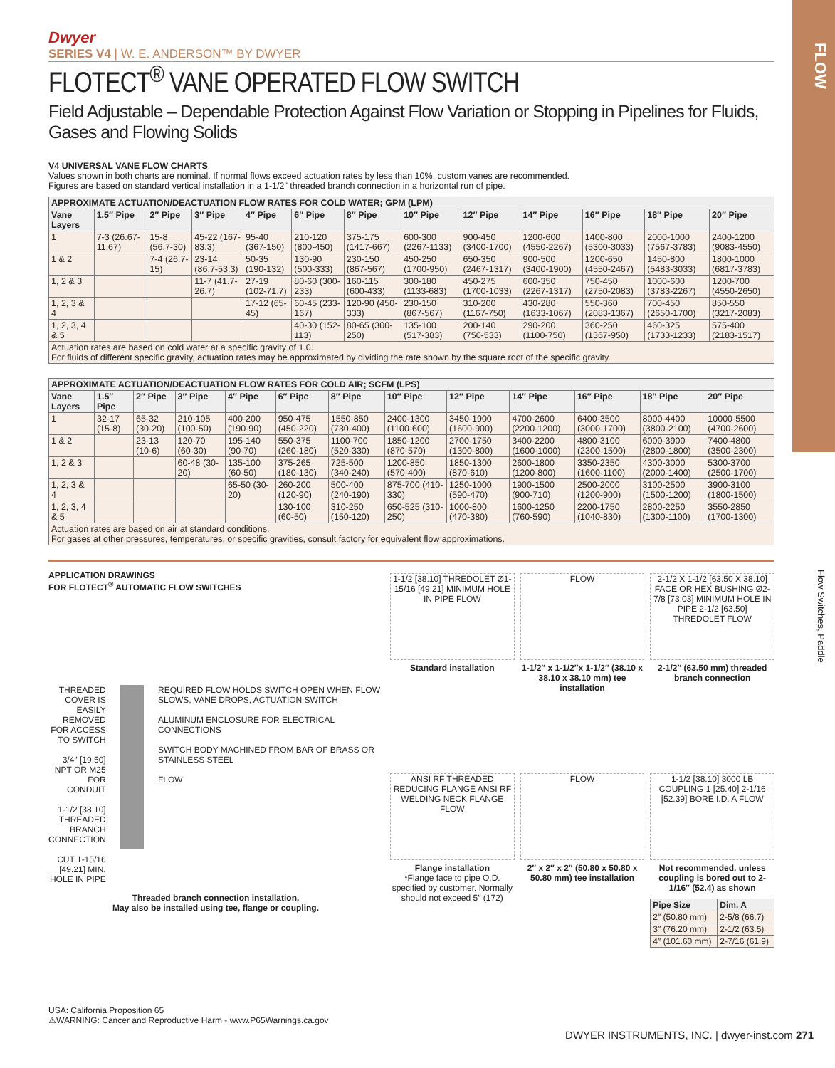FLOW
Flow Switches, Paddle
Dwyer
SERIES V4 | W. E. ANDERSON™ BY DWYER
FLOTECT<sup>®</sup> VANE OPERATED FLOW SWITCH
Field Adjustable – Dependable Protection Against Flow Variation or Stopping in Pipelines for Fluids, Gases and Flowing Solids
V4 UNIVERSAL VANE FLOW CHARTS
Values shown in both charts are nominal. If normal flows exceed actuation rates by less than 10%, custom vanes are recommended.
Figures are based on standard vertical installation in a 1-1/2" threaded branch connection in a horizontal run of pipe.
| APPROXIMATE ACTUATION/DEACTUATION FLOW RATES FOR COLD WATER; GPM (LPM) | | | | | | | | | | | | |
| --- | --- | --- | --- | --- | --- | --- | --- | --- | --- | --- | --- | --- |
| Vane Layers | 1.5″ Pipe | 2″ Pipe | 3″ Pipe | 4″ Pipe | 6″ Pipe | 8″ Pipe | 10″ Pipe | 12″ Pipe | 14″ Pipe | 16″ Pipe | 18″ Pipe | 20″ Pipe |
| 1 | 7-3 (26.67-11.67) | 15-8 (56.7-30) | 45-22 (167-83.3) | 95-40 (367-150) | 210-120 (800-450) | 375-175 (1417-667) | 600-300 (2267-1133) | 900-450 (3400-1700) | 1200-600 (4550-2267) | 1400-800 (5300-3033) | 2000-1000 (7567-3783) | 2400-1200 (9083-4550) |
| 1 & 2 | | 7-4 (26.7-15) | 23-14 (86.7-53.3) | 50-35 (190-132) | 130-90 (500-333) | 230-150 (867-567) | 450-250 (1700-950) | 650-350 (2467-1317) | 900-500 (3400-1900) | 1200-650 (4550-2467) | 1450-800 (5483-3033) | 1800-1000 (6817-3783) |
| 1, 2 & 3 | | | 11-7 (41.7-26.7) | 27-19 (102-71.7) | 80-60 (300-233) | 160-115 (600-433) | 300-180 (1133-683) | 450-275 (1700-1033) | 600-350 (2267-1317) | 750-450 (2750-2083) | 1000-600 (3783-2267) | 1200-700 (4550-2650) |
| 1, 2, 3 & 4 | | | | 17-12 (65-45) | 60-45 (233-167) | 120-90 (450-333) | 230-150 (867-567) | 310-200 (1167-750) | 430-280 (1633-1067) | 550-360 (2083-1367) | 700-450 (2650-1700) | 850-550 (3217-2083) |
| 1, 2, 3, 4 & 5 | | | | | 40-30 (152-113) | 80-65 (300-250) | 135-100 (517-383) | 200-140 (750-533) | 290-200 (1100-750) | 360-250 (1367-950) | 460-325 (1733-1233) | 575-400 (2183-1517) |
| Actuation rates are based on cold water at a specific gravity of 1.0. For fluids of different specific gravity, actuation rates may be approximated by dividing the rate shown by the square root of the specific gravity. | | | | | | | | | | | | |
| APPROXIMATE ACTUATION/DEACTUATION FLOW RATES FOR COLD AIR; SCFM (LPS) | | | | | | | | | | | | |
| --- | --- | --- | --- | --- | --- | --- | --- | --- | --- | --- | --- | --- |
| Vane Layers | 1.5″ Pipe | 2″ Pipe | 3″ Pipe | 4″ Pipe | 6″ Pipe | 8″ Pipe | 10″ Pipe | 12″ Pipe | 14″ Pipe | 16″ Pipe | 18″ Pipe | 20″ Pipe |
| 1 | 32-17 (15-8) | 65-32 (30-20) | 210-105 (100-50) | 400-200 (190-90) | 950-475 (450-220) | 1550-850 (730-400) | 2400-1300 (1100-600) | 3450-1900 (1600-900) | 4700-2600 (2200-1200) | 6400-3500 (3000-1700) | 8000-4400 (3800-2100) | 10000-5500 (4700-2600) |
| 1 & 2 | | 23-13 (10-6) | 120-70 (60-30) | 195-140 (90-70) | 550-375 (260-180) | 1100-700 (520-330) | 1850-1200 (870-570) | 2700-1750 (1300-800) | 3400-2200 (1600-1000) | 4800-3100 (2300-1500) | 6000-3900 (2800-1800) | 7400-4800 (3500-2300) |
| 1, 2 & 3 | | | 60-48 (30-20) | 135-100 (60-50) | 375-265 (180-130) | 725-500 (340-240) | 1200-850 (570-400) | 1850-1300 (870-610) | 2600-1800 (1200-800) | 3350-2350 (1600-1100) | 4300-3000 (2000-1400) | 5300-3700 (2500-1700) |
| 1, 2, 3 & 4 | | | | 65-50 (30-20) | 260-200 (120-90) | 500-400 (240-190) | 875-700 (410-330) | 1250-1000 (590-470) | 1900-1500 (900-710) | 2500-2000 (1200-900) | 3100-2500 (1500-1200) | 3900-3100 (1800-1500) |
| 1, 2, 3, 4 & 5 | | | | | 130-100 (60-50) | 310-250 (150-120) | 650-525 (310-250) | 1000-800 (470-380) | 1600-1250 (760-590) | 2200-1750 (1040-830) | 2800-2250 (1300-1100) | 3550-2850 (1700-1300) |
| Actuation rates are based on air at standard conditions. For gases at other pressures, temperatures, or specific gravities, consult factory for equivalent flow approximations. | | | | | | | | | | | | |
APPLICATION DRAWINGS
FOR FLOTECT<sup>®</sup> AUTOMATIC FLOW SWITCHES
THREADED COVER IS EASILY REMOVED FOR ACCESS TO SWITCH
3/4″ [19.50] NPT OR M25 FOR CONDUIT
1-1/2 [38.10] THREADED BRANCH CONNECTION
CUT 1-15/16 [49.21] MIN. HOLE IN PIPE
REQUIRED FLOW HOLDS SWITCH OPEN WHEN FLOW SLOWS, VANE DROPS, ACTUATION SWITCH
ALUMINUM ENCLOSURE FOR ELECTRICAL CONNECTIONS
SWITCH BODY MACHINED FROM BAR OF BRASS OR STAINLESS STEEL
FLOW
Threaded branch connection installation.
May also be installed using tee, flange or coupling.
USA: California Proposition 65
⚠WARNING: Cancer and Reproductive Harm - www.P65Warnings.ca.gov
1-1/2 [38.10] THREDOLET Ø1-15/16 [49.21] MINIMUM HOLE IN PIPE FLOW
Standard installation
FLOW
1-1/2″ x 1-1/2″x 1-1/2″ (38.10 x 38.10 x 38.10 mm) tee installation
2-1/2 X 1-1/2 [63.50 X 38.10] FACE OR HEX BUSHING Ø2-7/8 [73.03] MINIMUM HOLE IN PIPE 2-1/2 [63.50] THREDOLET FLOW
2-1/2″ (63.50 mm) threaded branch connection
ANSI RF THREADED REDUCING FLANGE ANSI RF WELDING NECK FLANGE FLOW
Flange installation
*Flange face to pipe O.D. specified by customer. Normally should not exceed 5″ (172)
FLOW
2″ x 2″ x 2″ (50.80 x 50.80 x 50.80 mm) tee installation
1-1/2 [38.10] 3000 LB COUPLING 1 [25.40] 2-1/16 [52.39] BORE I.D. A FLOW
Not recommended, unless coupling is bored out to 2-1/16″ (52.4) as shown
| Pipe Size | Dim. A |
| --- | --- |
| 2″ (50.80 mm) | 2-5/8 (66.7) |
| 3″ (76.20 mm) | 2-1/2 (63.5) |
| 4″ (101.60 mm) | 2-7/16 (61.9) |
DWYER INSTRUMENTS, INC. | dwyer-inst.com 271